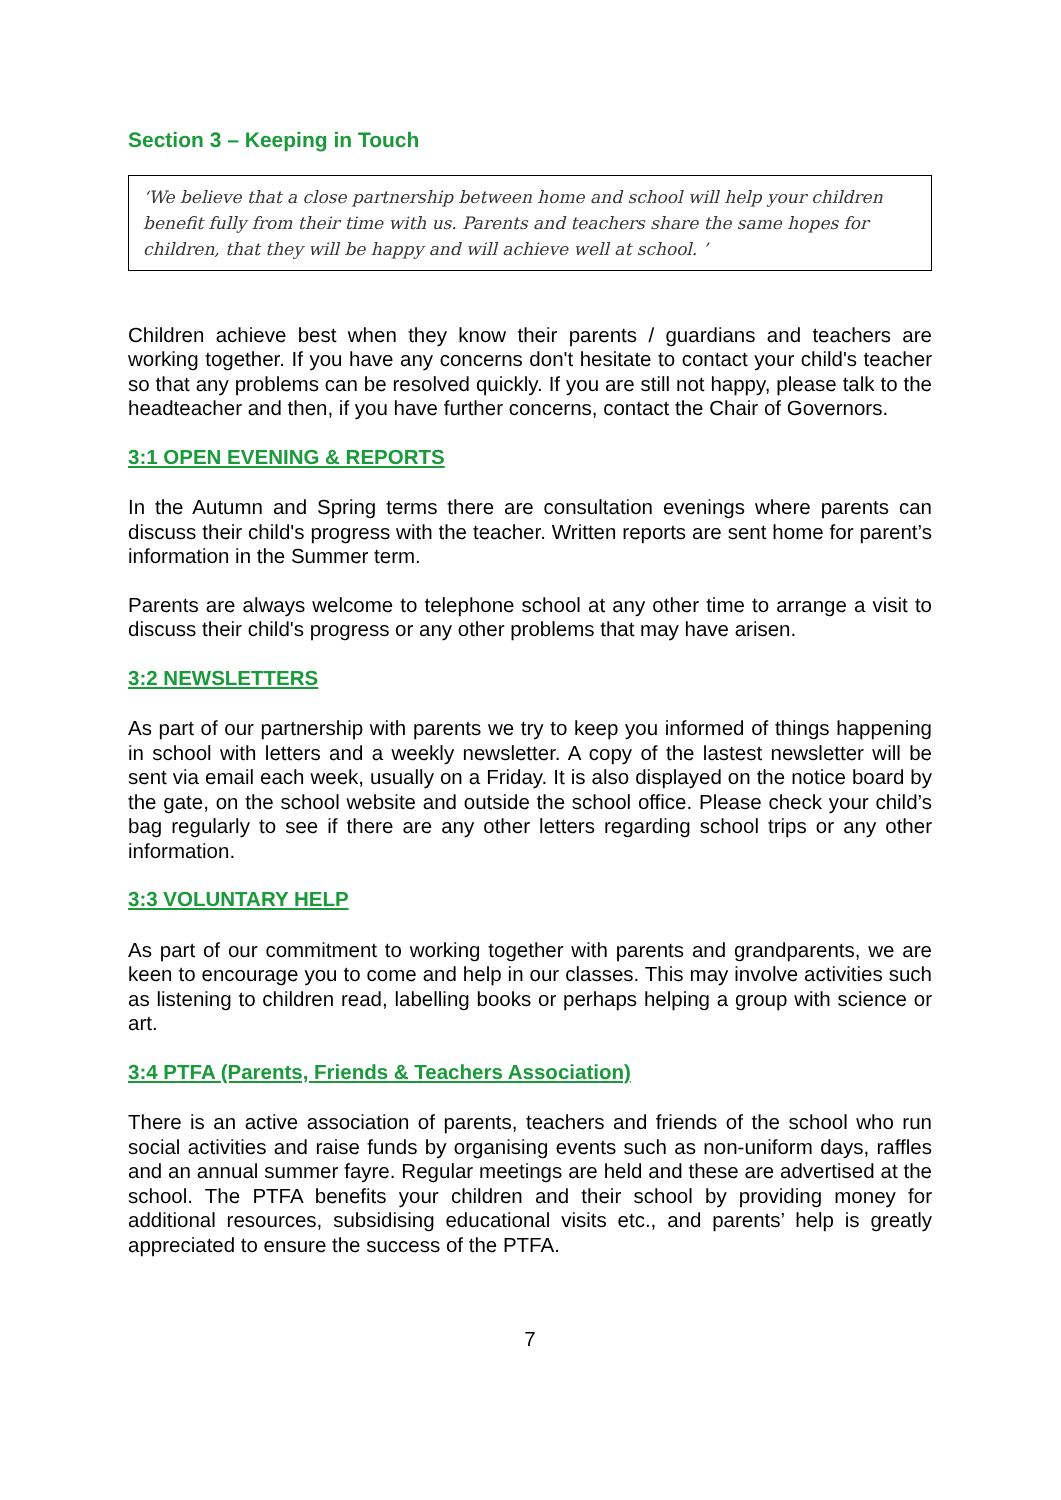Section 3 – Keeping in Touch
‘We believe that a close partnership between home and school will help your children benefit fully from their time with us. Parents and teachers share the same hopes for children, that they will be happy and will achieve well at school. ’
Children achieve best when they know their parents / guardians and teachers are working together. If you have any concerns don't hesitate to contact your child's teacher so that any problems can be resolved quickly. If you are still not happy, please talk to the headteacher and then, if you have further concerns, contact the Chair of Governors.
3:1 OPEN EVENING & REPORTS
In the Autumn and Spring terms there are consultation evenings where parents can discuss their child's progress with the teacher. Written reports are sent home for parent’s information in the Summer term.
Parents are always welcome to telephone school at any other time to arrange a visit to discuss their child's progress or any other problems that may have arisen.
3:2 NEWSLETTERS
As part of our partnership with parents we try to keep you informed of things happening in school with letters and a weekly newsletter. A copy of the lastest newsletter will be sent via email each week, usually on a Friday. It is also displayed on the notice board by the gate, on the school website and outside the school office. Please check your child’s bag regularly to see if there are any other letters regarding school trips or any other information.
3:3 VOLUNTARY HELP
As part of our commitment to working together with parents and grandparents, we are keen to encourage you to come and help in our classes. This may involve activities such as listening to children read, labelling books or perhaps helping a group with science or art.
3:4 PTFA (Parents, Friends & Teachers Association)
There is an active association of parents, teachers and friends of the school who run social activities and raise funds by organising events such as non-uniform days, raffles and an annual summer fayre. Regular meetings are held and these are advertised at the school. The PTFA benefits your children and their school by providing money for additional resources, subsidising educational visits etc., and parents’ help is greatly appreciated to ensure the success of the PTFA.
7